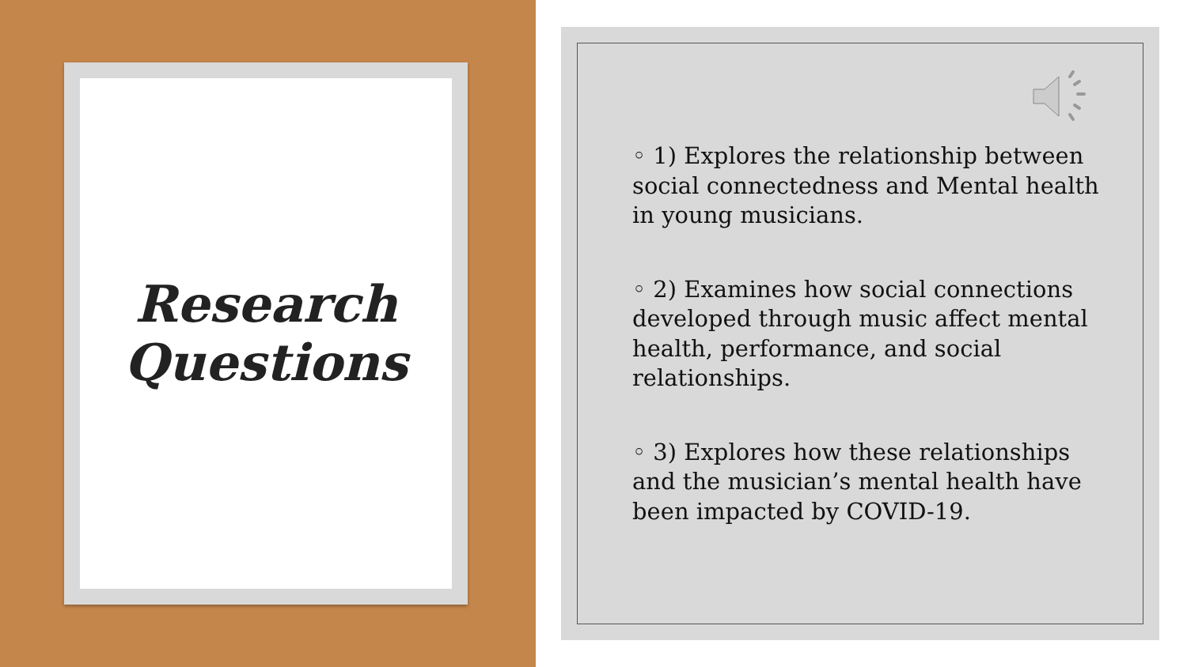Research
Questions
◦ 1) Explores the relationship between social connectedness and Mental health in young musicians.
◦ 2) Examines how social connections developed through music affect mental health, performance, and social relationships.
◦ 3) Explores how these relationships and the musician’s mental health have been impacted by COVID-19.